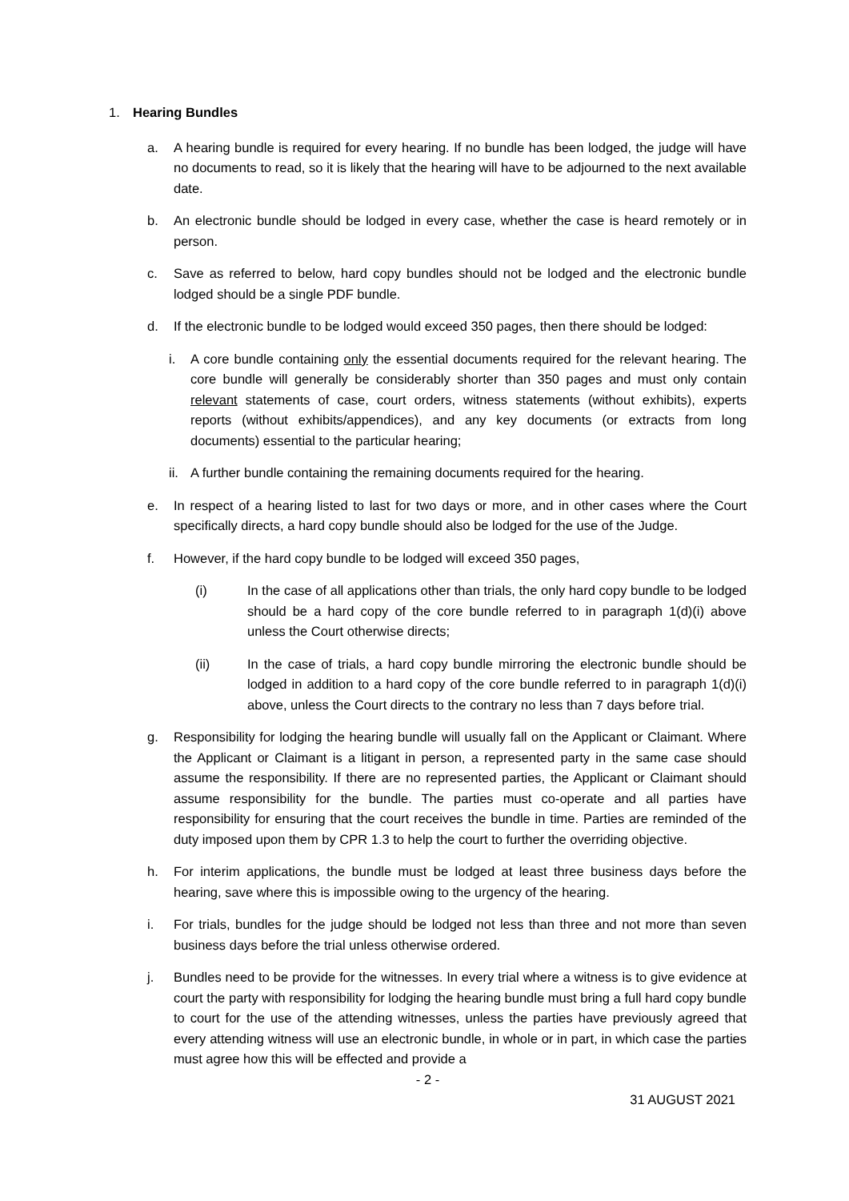1. Hearing Bundles
a. A hearing bundle is required for every hearing. If no bundle has been lodged, the judge will have no documents to read, so it is likely that the hearing will have to be adjourned to the next available date.
b. An electronic bundle should be lodged in every case, whether the case is heard remotely or in person.
c. Save as referred to below, hard copy bundles should not be lodged and the electronic bundle lodged should be a single PDF bundle.
d. If the electronic bundle to be lodged would exceed 350 pages, then there should be lodged:
i. A core bundle containing only the essential documents required for the relevant hearing. The core bundle will generally be considerably shorter than 350 pages and must only contain relevant statements of case, court orders, witness statements (without exhibits), experts reports (without exhibits/appendices), and any key documents (or extracts from long documents) essential to the particular hearing;
ii. A further bundle containing the remaining documents required for the hearing.
e. In respect of a hearing listed to last for two days or more, and in other cases where the Court specifically directs, a hard copy bundle should also be lodged for the use of the Judge.
f. However, if the hard copy bundle to be lodged will exceed 350 pages,
(i) In the case of all applications other than trials, the only hard copy bundle to be lodged should be a hard copy of the core bundle referred to in paragraph 1(d)(i) above unless the Court otherwise directs;
(ii) In the case of trials, a hard copy bundle mirroring the electronic bundle should be lodged in addition to a hard copy of the core bundle referred to in paragraph 1(d)(i) above, unless the Court directs to the contrary no less than 7 days before trial.
g. Responsibility for lodging the hearing bundle will usually fall on the Applicant or Claimant. Where the Applicant or Claimant is a litigant in person, a represented party in the same case should assume the responsibility. If there are no represented parties, the Applicant or Claimant should assume responsibility for the bundle. The parties must co-operate and all parties have responsibility for ensuring that the court receives the bundle in time. Parties are reminded of the duty imposed upon them by CPR 1.3 to help the court to further the overriding objective.
h. For interim applications, the bundle must be lodged at least three business days before the hearing, save where this is impossible owing to the urgency of the hearing.
i. For trials, bundles for the judge should be lodged not less than three and not more than seven business days before the trial unless otherwise ordered.
j. Bundles need to be provide for the witnesses. In every trial where a witness is to give evidence at court the party with responsibility for lodging the hearing bundle must bring a full hard copy bundle to court for the use of the attending witnesses, unless the parties have previously agreed that every attending witness will use an electronic bundle, in whole or in part, in which case the parties must agree how this will be effected and provide a
- 2 -
31 AUGUST 2021